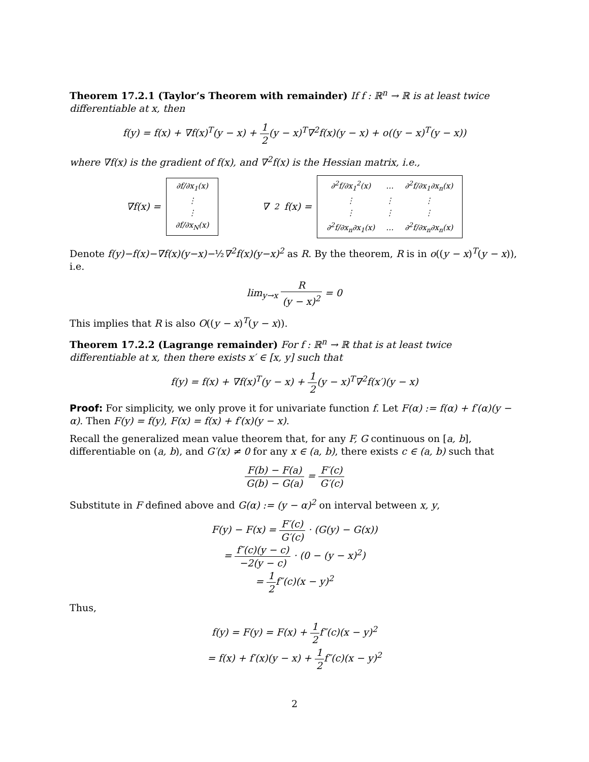Theorem 17.2.1 (Taylor’s Theorem with remainder) If f : ℝ<sup>n</sup> → ℝ is at least twice differentiable at x, then
f(y) = f(x) + ∇f(x)<sup>T</sup>(y − x) + 1 2(y − x)<sup>T</sup>∇<sup>2</sup>f(x)(y − x) + o((y − x)<sup>T</sup>(y − x))
where ∇f(x) is the gradient of f(x), and ∇<sup>2</sup>f(x) is the Hessian matrix, i.e.,
∇f(x) =
| ∂f/∂x<sub>1</sub>(x) |
| ⋮ |
| ⋮ |
| ∂f/∂x<sub>N</sub>(x) |
∇<sup>2</sup>f(x) =
| ∂<sup>2</sup>f/∂x<sub>1</sub><sup>2</sup>(x) | … | ∂<sup>2</sup>f/∂x<sub>1</sub>∂x<sub>n</sub>(x) |
| ⋮ | ⋮ | ⋮ |
| ⋮ | ⋮ | ⋮ |
| ∂<sup>2</sup>f/∂x<sub>n</sub>∂x<sub>1</sub>(x) | … | ∂<sup>2</sup>f/∂x<sub>n</sub>∂x<sub>n</sub>(x) |
Denote f(y)−f(x)−∇f(x)(y−x)−½∇<sup>2</sup>f(x)(y−x)<sup>2</sup> as R. By the theorem, R is in o((y − x)<sup>T</sup>(y − x)), i.e.
lim<sub>y→x</sub> R (y − x)<sup>2</sup> = 0
This implies that R is also O((y − x)<sup>T</sup>(y − x)).
Theorem 17.2.2 (Lagrange remainder) For f : ℝ<sup>n</sup> → ℝ that is at least twice differentiable at x, then there exists x′ ∈ [x, y] such that
f(y) = f(x) + ∇f(x)<sup>T</sup>(y − x) + 1 2(y − x)<sup>T</sup>∇<sup>2</sup>f(x′)(y − x)
Proof: For simplicity, we only prove it for univariate function f. Let F(α) := f(α) + f′(α)(y − α). Then F(y) = f(y), F(x) = f(x) + f′(x)(y − x).
Recall the generalized mean value theorem that, for any F, G continuous on [a, b], differentiable on (a, b), and G′(x) ≠ 0 for any x ∈ (a, b), there exists c ∈ (a, b) such that
F(b) − F(a) G(b) − G(a) = F′(c) G′(c)
Substitute in F defined above and G(α) := (y − α)<sup>2</sup> on interval between x, y,
F(y) − F(x) = F′(c) G′(c) · (G(y) − G(x))
= f″(c)(y − c) −2(y − c) · (0 − (y − x)<sup>2</sup>)
= 1 2f″(c)(x − y)<sup>2</sup>
Thus,
f(y) = F(y) = F(x) + 1 2f″(c)(x − y)<sup>2</sup>
= f(x) + f′(x)(y − x) + 1 2f″(c)(x − y)<sup>2</sup>
2